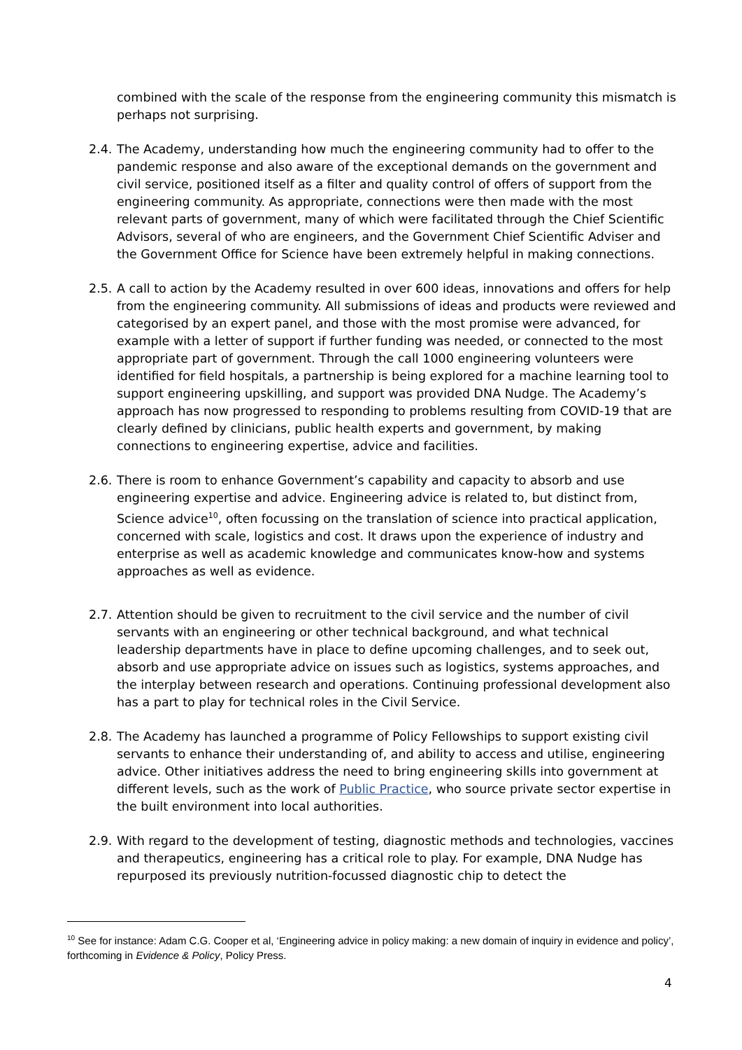combined with the scale of the response from the engineering community this mismatch is perhaps not surprising.
2.4.
The Academy, understanding how much the engineering community had to offer to the pandemic response and also aware of the exceptional demands on the government and civil service, positioned itself as a filter and quality control of offers of support from the engineering community. As appropriate, connections were then made with the most relevant parts of government, many of which were facilitated through the Chief Scientific Advisors, several of who are engineers, and the Government Chief Scientific Adviser and the Government Office for Science have been extremely helpful in making connections.
2.5.
A call to action by the Academy resulted in over 600 ideas, innovations and offers for help from the engineering community. All submissions of ideas and products were reviewed and categorised by an expert panel, and those with the most promise were advanced, for example with a letter of support if further funding was needed, or connected to the most appropriate part of government. Through the call 1000 engineering volunteers were identified for field hospitals, a partnership is being explored for a machine learning tool to support engineering upskilling, and support was provided DNA Nudge. The Academy’s approach has now progressed to responding to problems resulting from COVID-19 that are clearly defined by clinicians, public health experts and government, by making connections to engineering expertise, advice and facilities.
2.6.
There is room to enhance Government’s capability and capacity to absorb and use engineering expertise and advice. Engineering advice is related to, but distinct from, Science advice<sup>10</sup>, often focussing on the translation of science into practical application, concerned with scale, logistics and cost. It draws upon the experience of industry and enterprise as well as academic knowledge and communicates know-how and systems approaches as well as evidence.
2.7.
Attention should be given to recruitment to the civil service and the number of civil servants with an engineering or other technical background, and what technical leadership departments have in place to define upcoming challenges, and to seek out, absorb and use appropriate advice on issues such as logistics, systems approaches, and the interplay between research and operations. Continuing professional development also has a part to play for technical roles in the Civil Service.
2.8.
The Academy has launched a programme of Policy Fellowships to support existing civil servants to enhance their understanding of, and ability to access and utilise, engineering advice. Other initiatives address the need to bring engineering skills into government at different levels, such as the work of Public Practice, who source private sector expertise in the built environment into local authorities.
2.9.
With regard to the development of testing, diagnostic methods and technologies, vaccines and therapeutics, engineering has a critical role to play. For example, DNA Nudge has repurposed its previously nutrition-focussed diagnostic chip to detect the
<sup>10</sup> See for instance: Adam C.G. Cooper et al, ‘Engineering advice in policy making: a new domain of inquiry in evidence and policy’, forthcoming in Evidence & Policy, Policy Press.
4